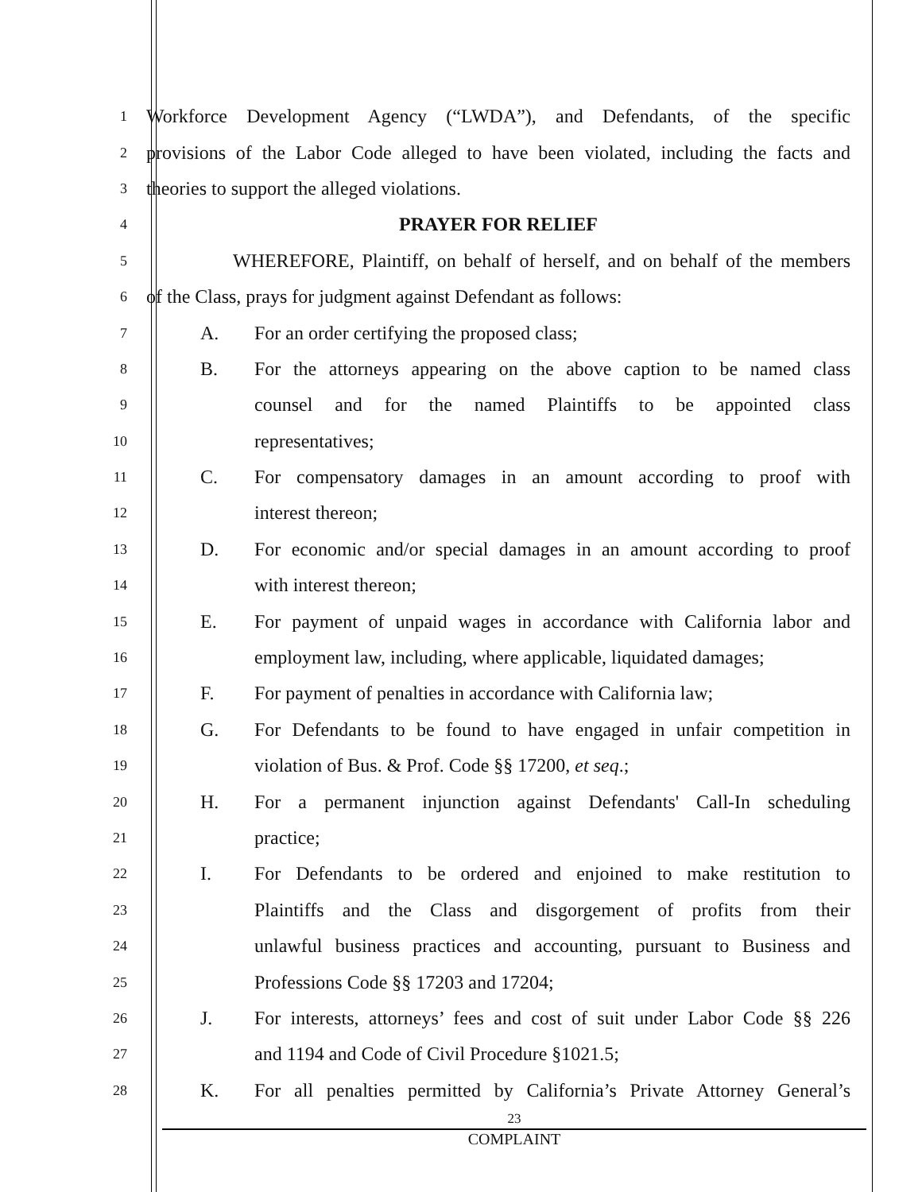1
Workforce Development Agency (“LWDA”), and Defendants, of the specific
2
provisions of the Labor Code alleged to have been violated, including the facts and
3
theories to support the alleged violations.
4
PRAYER FOR RELIEF
5
WHEREFORE, Plaintiff, on behalf of herself, and on behalf of the members
6
of the Class, prays for judgment against Defendant as follows:
7
A. For an order certifying the proposed class;
8
B. For the attorneys appearing on the above caption to be named class
9
counsel and for the named Plaintiffs to be appointed class
10
representatives;
11
C. For compensatory damages in an amount according to proof with
12
interest thereon;
13
D. For economic and/or special damages in an amount according to proof
14
with interest thereon;
15
E. For payment of unpaid wages in accordance with California labor and
16
employment law, including, where applicable, liquidated damages;
17
F. For payment of penalties in accordance with California law;
18
G. For Defendants to be found to have engaged in unfair competition in
19
violation of Bus. & Prof. Code §§ 17200, et seq.;
20
H. For a permanent injunction against Defendants' Call-In scheduling
21
practice;
22
I. For Defendants to be ordered and enjoined to make restitution to
23
Plaintiffs and the Class and disgorgement of profits from their
24
unlawful business practices and accounting, pursuant to Business and
25
Professions Code §§ 17203 and 17204;
26
J. For interests, attorneys’ fees and cost of suit under Labor Code §§ 226
27
and 1194 and Code of Civil Procedure §1021.5;
28
K. For all penalties permitted by California’s Private Attorney General’s
23
COMPLAINT